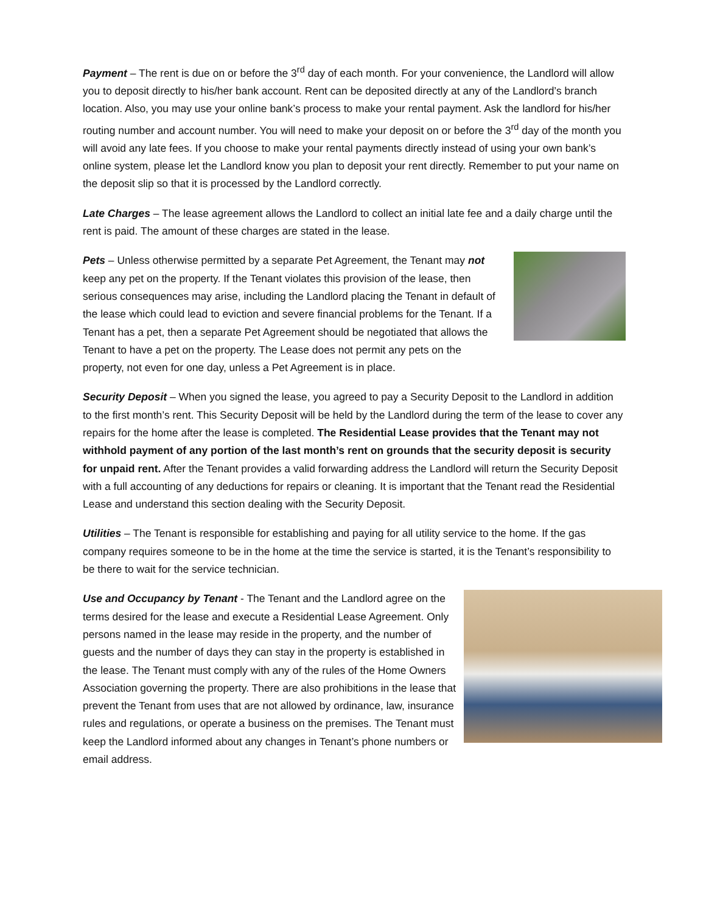Payment – The rent is due on or before the 3<sup>rd</sup> day of each month. For your convenience, the Landlord will allow you to deposit directly to his/her bank account. Rent can be deposited directly at any of the Landlord’s branch location. Also, you may use your online bank’s process to make your rental payment. Ask the landlord for his/her routing number and account number. You will need to make your deposit on or before the 3<sup>rd</sup> day of the month you will avoid any late fees. If you choose to make your rental payments directly instead of using your own bank’s online system, please let the Landlord know you plan to deposit your rent directly. Remember to put your name on the deposit slip so that it is processed by the Landlord correctly.
Late Charges – The lease agreement allows the Landlord to collect an initial late fee and a daily charge until the rent is paid. The amount of these charges are stated in the lease.
Pets – Unless otherwise permitted by a separate Pet Agreement, the Tenant may not keep any pet on the property. If the Tenant violates this provision of the lease, then serious consequences may arise, including the Landlord placing the Tenant in default of the lease which could lead to eviction and severe financial problems for the Tenant. If a Tenant has a pet, then a separate Pet Agreement should be negotiated that allows the Tenant to have a pet on the property. The Lease does not permit any pets on the property, not even for one day, unless a Pet Agreement is in place.
Security Deposit – When you signed the lease, you agreed to pay a Security Deposit to the Landlord in addition to the first month’s rent. This Security Deposit will be held by the Landlord during the term of the lease to cover any repairs for the home after the lease is completed. The Residential Lease provides that the Tenant may not withhold payment of any portion of the last month’s rent on grounds that the security deposit is security for unpaid rent. After the Tenant provides a valid forwarding address the Landlord will return the Security Deposit with a full accounting of any deductions for repairs or cleaning. It is important that the Tenant read the Residential Lease and understand this section dealing with the Security Deposit.
Utilities – The Tenant is responsible for establishing and paying for all utility service to the home. If the gas company requires someone to be in the home at the time the service is started, it is the Tenant’s responsibility to be there to wait for the service technician.
Use and Occupancy by Tenant - The Tenant and the Landlord agree on the terms desired for the lease and execute a Residential Lease Agreement. Only persons named in the lease may reside in the property, and the number of guests and the number of days they can stay in the property is established in the lease. The Tenant must comply with any of the rules of the Home Owners Association governing the property. There are also prohibitions in the lease that prevent the Tenant from uses that are not allowed by ordinance, law, insurance rules and regulations, or operate a business on the premises. The Tenant must keep the Landlord informed about any changes in Tenant’s phone numbers or email address.